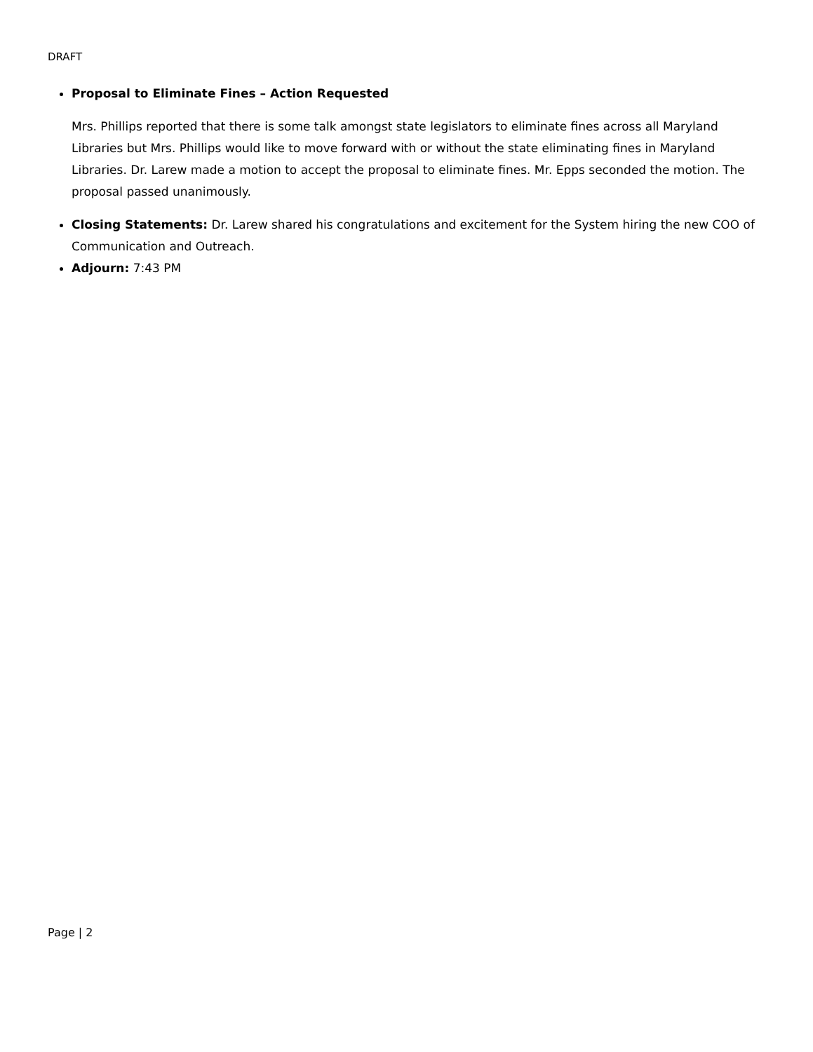DRAFT
Proposal to Eliminate Fines – Action Requested
Mrs. Phillips reported that there is some talk amongst state legislators to eliminate fines across all Maryland Libraries but Mrs. Phillips would like to move forward with or without the state eliminating fines in Maryland Libraries. Dr. Larew made a motion to accept the proposal to eliminate fines. Mr. Epps seconded the motion. The proposal passed unanimously.
Closing Statements: Dr. Larew shared his congratulations and excitement for the System hiring the new COO of Communication and Outreach.
Adjourn: 7:43 PM
Page | 2